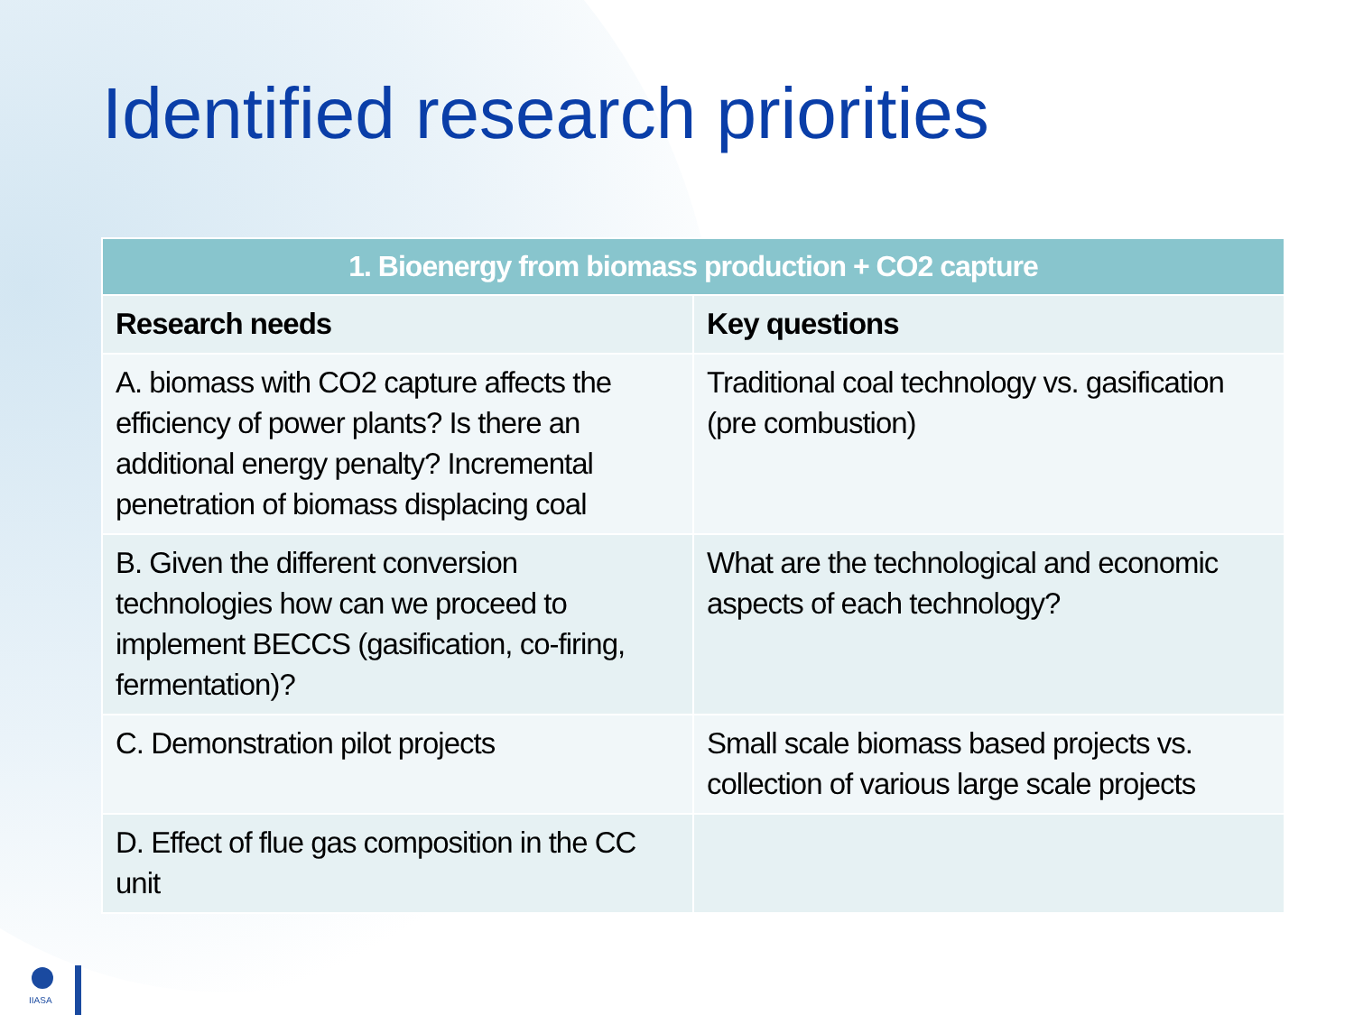Identified research priorities
| 1. Bioenergy from biomass production + CO2 capture | |
| --- | --- |
| Research needs | Key questions |
| A. biomass with CO2 capture affects the efficiency of power plants? Is there an additional energy penalty? Incremental penetration of biomass displacing coal | Traditional coal technology vs. gasification (pre combustion) |
| B. Given the different conversion technologies how can we proceed to implement BECCS (gasification, co-firing, fermentation)? | What are the technological and economic aspects of each technology? |
| C. Demonstration pilot projects | Small scale biomass based projects vs. collection of various large scale projects |
| D. Effect of flue gas composition in the CC unit | |
IIASA